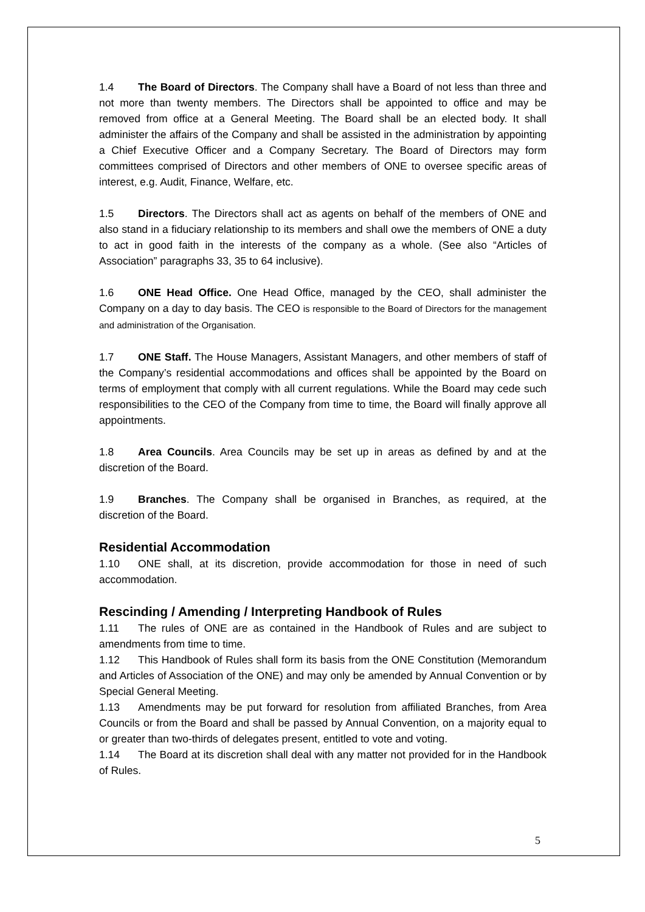1.4 The Board of Directors. The Company shall have a Board of not less than three and not more than twenty members. The Directors shall be appointed to office and may be removed from office at a General Meeting. The Board shall be an elected body. It shall administer the affairs of the Company and shall be assisted in the administration by appointing a Chief Executive Officer and a Company Secretary. The Board of Directors may form committees comprised of Directors and other members of ONE to oversee specific areas of interest, e.g. Audit, Finance, Welfare, etc.
1.5 Directors. The Directors shall act as agents on behalf of the members of ONE and also stand in a fiduciary relationship to its members and shall owe the members of ONE a duty to act in good faith in the interests of the company as a whole. (See also “Articles of Association” paragraphs 33, 35 to 64 inclusive).
1.6 ONE Head Office. One Head Office, managed by the CEO, shall administer the Company on a day to day basis. The CEO is responsible to the Board of Directors for the management and administration of the Organisation.
1.7 ONE Staff. The House Managers, Assistant Managers, and other members of staff of the Company’s residential accommodations and offices shall be appointed by the Board on terms of employment that comply with all current regulations. While the Board may cede such responsibilities to the CEO of the Company from time to time, the Board will finally approve all appointments.
1.8 Area Councils. Area Councils may be set up in areas as defined by and at the discretion of the Board.
1.9 Branches. The Company shall be organised in Branches, as required, at the discretion of the Board.
Residential Accommodation
1.10 ONE shall, at its discretion, provide accommodation for those in need of such accommodation.
Rescinding / Amending / Interpreting Handbook of Rules
1.11 The rules of ONE are as contained in the Handbook of Rules and are subject to amendments from time to time.
1.12 This Handbook of Rules shall form its basis from the ONE Constitution (Memorandum and Articles of Association of the ONE) and may only be amended by Annual Convention or by Special General Meeting.
1.13 Amendments may be put forward for resolution from affiliated Branches, from Area Councils or from the Board and shall be passed by Annual Convention, on a majority equal to or greater than two-thirds of delegates present, entitled to vote and voting.
1.14 The Board at its discretion shall deal with any matter not provided for in the Handbook of Rules.
5